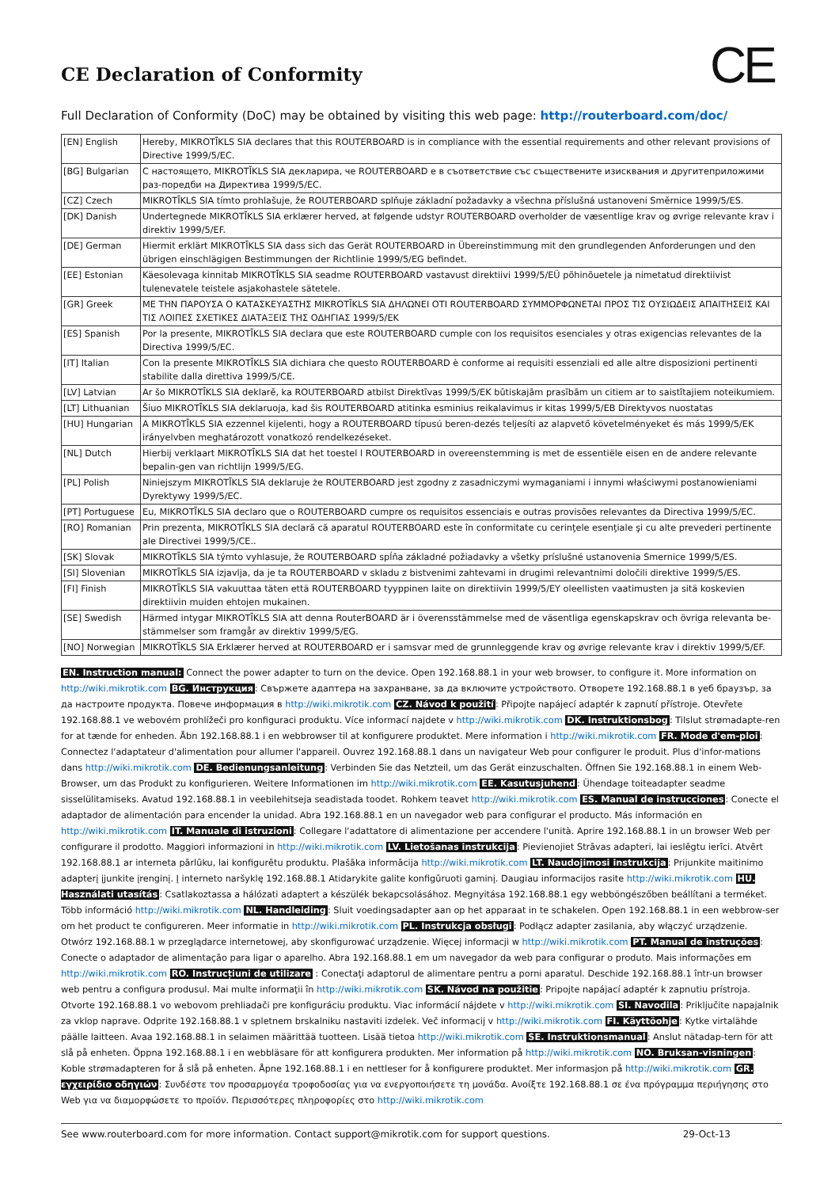CE Declaration of Conformity
CE
Full Declaration of Conformity (DoC) may be obtained by visiting this web page: http://routerboard.com/doc/
| [EN] English | Hereby, MIKROTĪKLS SIA declares that this ROUTERBOARD is in compliance with the essential requirements and other relevant provisions of Directive 1999/5/EC. |
| [BG] Bulgarian | С настоящето, MIKROTĪKLS SIA декларира, че ROUTERBOARD е в съответствие със съществените изисквания и другитеприложими раз-поредби на Директива 1999/5/ЕС. |
| [CZ] Czech | MIKROTĪKLS SIA tímto prohlašuje, že ROUTERBOARD splňuje základní požadavky a všechna příslušná ustanoveni Směrnice 1999/5/ES. |
| [DK] Danish | Undertegnede MIKROTĪKLS SIA erklærer herved, at følgende udstyr ROUTERBOARD overholder de væsentlige krav og øvrige relevante krav i direktiv 1999/5/EF. |
| [DE] German | Hiermit erklärt MIKROTĪKLS SIA dass sich das Gerät ROUTERBOARD in Übereinstimmung mit den grundlegenden Anforderungen und den übrigen einschlägigen Bestimmungen der Richtlinie 1999/5/EG befindet. |
| [EE] Estonian | Käesolevaga kinnitab MIKROTĪKLS SIA seadme ROUTERBOARD vastavust direktiivi 1999/5/EÜ põhinõuetele ja nimetatud direktiivist tulenevatele teistele asjakohastele sätetele. |
| [GR] Greek | ΜΕ ΤΗΝ ΠΑΡΟΥΣΑ Ο ΚΑΤΑΣΚΕΥΑΣΤΗΣ MIKROTĪKLS SIA ΔΗΛΩΝΕΙ ΟΤΙ ROUTERBOARD ΣΥΜΜΟΡΦΩΝΕΤΑΙ ΠΡΟΣ ΤΙΣ ΟΥΣΙΩΔΕΙΣ ΑΠΑΙΤΗΣΕΙΣ ΚΑΙ ΤΙΣ ΛΟΙΠΕΣ ΣΧΕΤΙΚΕΣ ΔΙΑΤΑΞΕΙΣ ΤΗΣ ΟΔΗΓΙΑΣ 1999/5/ΕΚ |
| [ES] Spanish | Por la presente, MIKROTĪKLS SIA declara que este ROUTERBOARD cumple con los requisitos esenciales y otras exigencias relevantes de la Directiva 1999/5/EC. |
| [IT] Italian | Con la presente MIKROTĪKLS SIA dichiara che questo ROUTERBOARD è conforme ai requisiti essenziali ed alle altre disposizioni pertinenti stabilite dalla direttiva 1999/5/CE. |
| [LV] Latvian | Ar šo MIKROTĪKLS SIA deklarē, ka ROUTERBOARD atbilst Direktīvas 1999/5/EK būtiskajām prasībām un citiem ar to saistītajiem noteikumiem. |
| [LT] Lithuanian | Šiuo MIKROTĪKLS SIA deklaruoja, kad šis ROUTERBOARD atitinka esminius reikalavimus ir kitas 1999/5/EB Direktyvos nuostatas |
| [HU] Hungarian | A MIKROTĪKLS SIA ezzennel kijelenti, hogy a ROUTERBOARD típusú beren-dezés teljesíti az alapvető követelményeket és más 1999/5/EK irányelvben meghatározott vonatkozó rendelkezéseket. |
| [NL] Dutch | Hierbij verklaart MIKROTĪKLS SIA dat het toestel l ROUTERBOARD in overeenstemming is met de essentiële eisen en de andere relevante bepalin-gen van richtlijn 1999/5/EG. |
| [PL] Polish | Niniejszym MIKROTĪKLS SIA deklaruje że ROUTERBOARD jest zgodny z zasadniczymi wymaganiami i innymi właściwymi postanowieniami Dyrektywy 1999/5/EC. |
| [PT] Portuguese | Eu, MIKROTĪKLS SIA declaro que o ROUTERBOARD cumpre os requisitos essenciais e outras provisões relevantes da Directiva 1999/5/EC. |
| [RO] Romanian | Prin prezenta, MIKROTĪKLS SIA declară că aparatul ROUTERBOARD este în conformitate cu cerinţele esenţiale şi cu alte prevederi pertinente ale Directivei 1999/5/CE.. |
| [SK] Slovak | MIKROTĪKLS SIA týmto vyhlasuje, že ROUTERBOARD spĺňa základné požiadavky a všetky príslušné ustanovenia Smernice 1999/5/ES. |
| [SI] Slovenian | MIKROTĪKLS SIA izjavlja, da je ta ROUTERBOARD v skladu z bistvenimi zahtevami in drugimi relevantnimi določili direktive 1999/5/ES. |
| [FI] Finish | MIKROTĪKLS SIA vakuuttaa täten että ROUTERBOARD tyyppinen laite on direktiivin 1999/5/EY oleellisten vaatimusten ja sitä koskevien direktiivin muiden ehtojen mukainen. |
| [SE] Swedish | Härmed intygar MIKROTĪKLS SIA att denna RouterBOARD är i överensstämmelse med de väsentliga egenskapskrav och övriga relevanta be-stämmelser som framgår av direktiv 1999/5/EG. |
| [NO] Norwegian | MIKROTĪKLS SIA Erklærer herved at ROUTERBOARD er i samsvar med de grunnleggende krav og øvrige relevante krav i direktiv 1999/5/EF. |
EN. Instruction manual: Connect the power adapter to turn on the device. Open 192.168.88.1 in your web browser, to configure it. More information on http://wiki.mikrotik.com BG. Инструкция: Свържете адаптера на захранване, за да включите устройството. Отворете 192.168.88.1 в уеб браузър, за да настроите продукта. Повече информация в http://wiki.mikrotik.com CZ. Návod k použití: Připojte napájecí adaptér k zapnutí přístroje. Otevřete 192.168.88.1 ve webovém prohlížeči pro konfiguraci produktu. Více informací najdete v http://wiki.mikrotik.com DK. Instruktionsbog: Tilslut strømadapte-ren for at tænde for enheden. Åbn 192.168.88.1 i en webbrowser til at konfigurere produktet. Mere information i http://wiki.mikrotik.com FR. Mode d'em-ploi: Connectez l'adaptateur d'alimentation pour allumer l'appareil. Ouvrez 192.168.88.1 dans un navigateur Web pour configurer le produit. Plus d'infor-mations dans http://wiki.mikrotik.com DE. Bedienungsanleitung: Verbinden Sie das Netzteil, um das Gerät einzuschalten. Öffnen Sie 192.168.88.1 in einem Web-Browser, um das Produkt zu konfigurieren. Weitere Informationen im http://wiki.mikrotik.com EE. Kasutusjuhend: Ühendage toiteadapter seadme sisselülitamiseks. Avatud 192.168.88.1 in veebilehitseja seadistada toodet. Rohkem teavet http://wiki.mikrotik.com ES. Manual de instrucciones: Conecte el adaptador de alimentación para encender la unidad. Abra 192.168.88.1 en un navegador web para configurar el producto. Más información en http://wiki.mikrotik.com IT. Manuale di istruzioni: Collegare l'adattatore di alimentazione per accendere l'unità. Aprire 192.168.88.1 in un browser Web per configurare il prodotto. Maggiori informazioni in http://wiki.mikrotik.com LV. Lietošanas instrukcija: Pievienojiet Strāvas adapteri, lai ieslēgtu ierīci. Atvērt 192.168.88.1 ar interneta pārlūku, lai konfigurētu produktu. Plašāka informācija http://wiki.mikrotik.com LT. Naudojimosi instrukcija: Prijunkite maitinimo adapterį įjunkite įrenginį. Į interneto naršyklę 192.168.88.1 Atidarykite galite konfigūruoti gaminį. Daugiau informacijos rasite http://wiki.mikrotik.com HU. Használati utasítás: Csatlakoztassa a hálózati adaptert a készülék bekapcsolásához. Megnyitása 192.168.88.1 egy webböngészőben beállítani a terméket. Több információ http://wiki.mikrotik.com NL. Handleiding: Sluit voedingsadapter aan op het apparaat in te schakelen. Open 192.168.88.1 in een webbrow-ser om het product te configureren. Meer informatie in http://wiki.mikrotik.com PL. Instrukcja obsługi: Podłącz adapter zasilania, aby włączyć urządzenie. Otwórz 192.168.88.1 w przeglądarce internetowej, aby skonfigurować urządzenie. Więcej informacji w http://wiki.mikrotik.com PT. Manual de instruções: Conecte o adaptador de alimentação para ligar o aparelho. Abra 192.168.88.1 em um navegador da web para configurar o produto. Mais informações em http://wiki.mikrotik.com RO. Instrucțiuni de utilizare : Conectaţi adaptorul de alimentare pentru a porni aparatul. Deschide 192.168.88.1 într-un browser web pentru a configura produsul. Mai multe informaţii în http://wiki.mikrotik.com SK. Návod na použitie: Pripojte napájací adaptér k zapnutiu prístroja. Otvorte 192.168.88.1 vo webovom prehliadači pre konfiguráciu produktu. Viac informácií nájdete v http://wiki.mikrotik.com SI. Navodila: Priključite napajalnik za vklop naprave. Odprite 192.168.88.1 v spletnem brskalniku nastaviti izdelek. Več informacij v http://wiki.mikrotik.com FI. Käyttöohje: Kytke virtalähde päälle laitteen. Avaa 192.168.88.1 in selaimen määrittää tuotteen. Lisää tietoa http://wiki.mikrotik.com SE. Instruktionsmanual: Anslut nätadap-tern för att slå på enheten. Öppna 192.168.88.1 i en webbläsare för att konfigurera produkten. Mer information på http://wiki.mikrotik.com NO. Bruksan-visningen: Koble strømadapteren for å slå på enheten. Åpne 192.168.88.1 i en nettleser for å konfigurere produktet. Mer informasjon på http://wiki.mikrotik.com GR. εγχειρίδιο οδηγιών: Συνδέστε τον προσαρμογέα τροφοδοσίας για να ενεργοποιήσετε τη μονάδα. Ανοίξτε 192.168.88.1 σε ένα πρόγραμμα περιήγησης στο Web για να διαμορφώσετε το προϊόν. Περισσότερες πληροφορίες στο http://wiki.mikrotik.com
See www.routerboard.com for more information. Contact support@mikrotik.com for support questions. 29-Oct-13